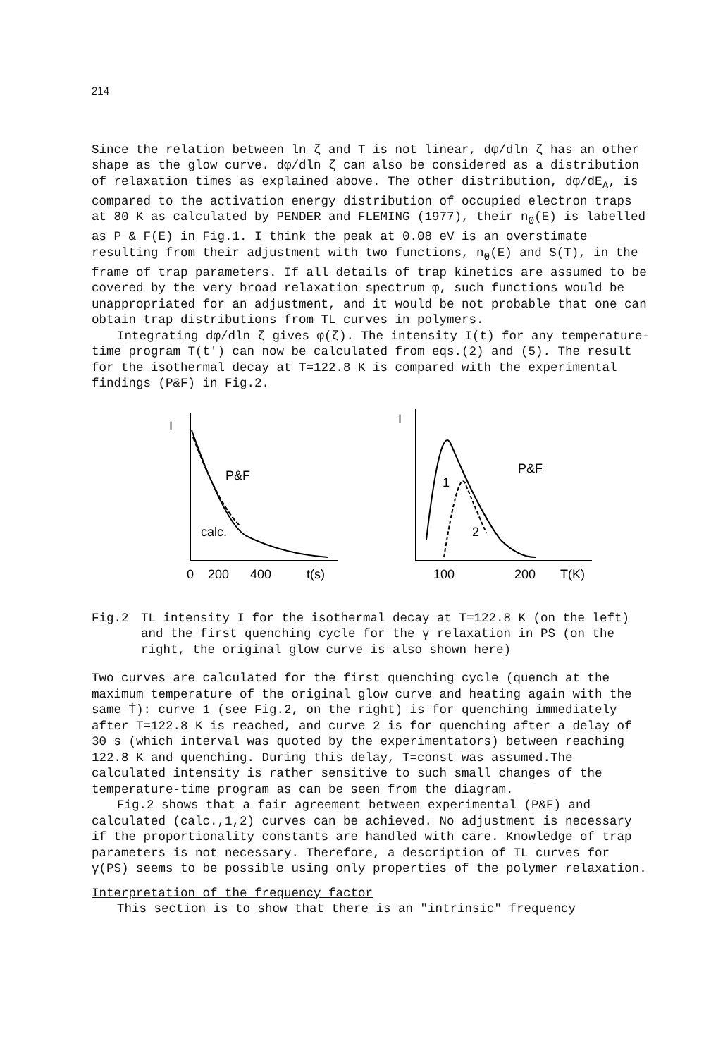214
Since the relation between ln ζ and T is not linear, dφ/dln ζ has an other shape as the glow curve. dφ/dln ζ can also be considered as a distribution of relaxation times as explained above. The other distribution, dφ/dE<sub>A</sub>, is compared to the activation energy distribution of occupied electron traps at 80 K as calculated by PENDER and FLEMING (1977), their n<sub>0</sub>(E) is labelled as P & F(E) in Fig.1. I think the peak at 0.08 eV is an overstimate resulting from their adjustment with two functions, n<sub>0</sub>(E) and S(T), in the frame of trap parameters. If all details of trap kinetics are assumed to be covered by the very broad relaxation spectrum φ, such functions would be unappropriated for an adjustment, and it would be not probable that one can obtain trap distributions from TL curves in polymers.
Integrating dφ/dln ζ gives φ(ζ). The intensity I(t) for any temperature-time program T(t') can now be calculated from eqs.(2) and (5). The result for the isothermal decay at T=122.8 K is compared with the experimental findings (P&F) in Fig.2.
I
P&F
calc.
0
200
400
t(s)
I
P&F
1
2
100
200
T(K)
Fig.2 TL intensity I for the isothermal decay at T=122.8 K (on the left) and the first quenching cycle for the γ relaxation in PS (on the right, the original glow curve is also shown here)
Two curves are calculated for the first quenching cycle (quench at the maximum temperature of the original glow curve and heating again with the same Ṫ): curve 1 (see Fig.2, on the right) is for quenching immediately after T=122.8 K is reached, and curve 2 is for quenching after a delay of 30 s (which interval was quoted by the experimentators) between reaching 122.8 K and quenching. During this delay, T=const was assumed.The calculated intensity is rather sensitive to such small changes of the temperature-time program as can be seen from the diagram.
Fig.2 shows that a fair agreement between experimental (P&F) and calculated (calc.,1,2) curves can be achieved. No adjustment is necessary if the proportionality constants are handled with care. Knowledge of trap parameters is not necessary. Therefore, a description of TL curves for γ(PS) seems to be possible using only properties of the polymer relaxation.
Interpretation of the frequency factor
This section is to show that there is an "intrinsic" frequency